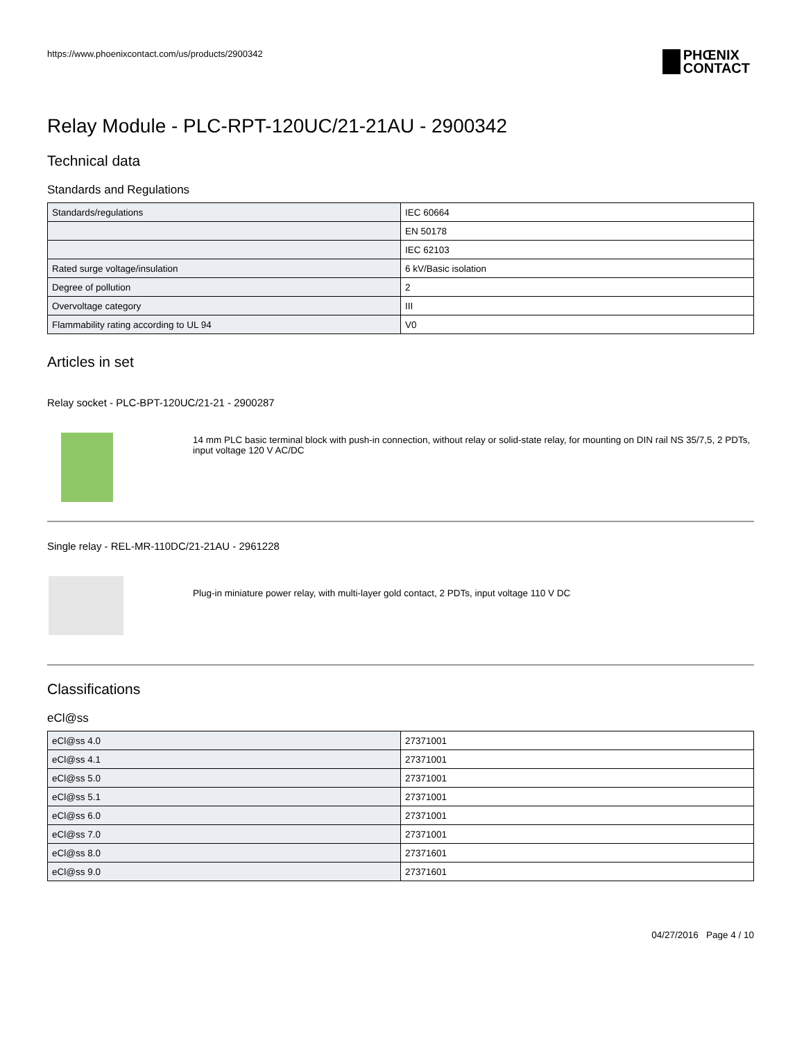https://www.phoenixcontact.com/us/products/2900342
PHŒNIX
CONTACT
Relay Module - PLC-RPT-120UC/21-21AU - 2900342
Technical data
Standards and Regulations
| Standards/regulations | IEC 60664 |
| | EN 50178 |
| | IEC 62103 |
| Rated surge voltage/insulation | 6 kV/Basic isolation |
| Degree of pollution | 2 |
| Overvoltage category | III |
| Flammability rating according to UL 94 | V0 |
Articles in set
Relay socket - PLC-BPT-120UC/21-21 - 2900287
14 mm PLC basic terminal block with push-in connection, without relay or solid-state relay, for mounting on DIN rail NS 35/7,5, 2 PDTs, input voltage 120 V AC/DC
Single relay - REL-MR-110DC/21-21AU - 2961228
Plug-in miniature power relay, with multi-layer gold contact, 2 PDTs, input voltage 110 V DC
Classifications
eCl@ss
| eCl@ss 4.0 | 27371001 |
| eCl@ss 4.1 | 27371001 |
| eCl@ss 5.0 | 27371001 |
| eCl@ss 5.1 | 27371001 |
| eCl@ss 6.0 | 27371001 |
| eCl@ss 7.0 | 27371001 |
| eCl@ss 8.0 | 27371601 |
| eCl@ss 9.0 | 27371601 |
04/27/2016 Page 4 / 10